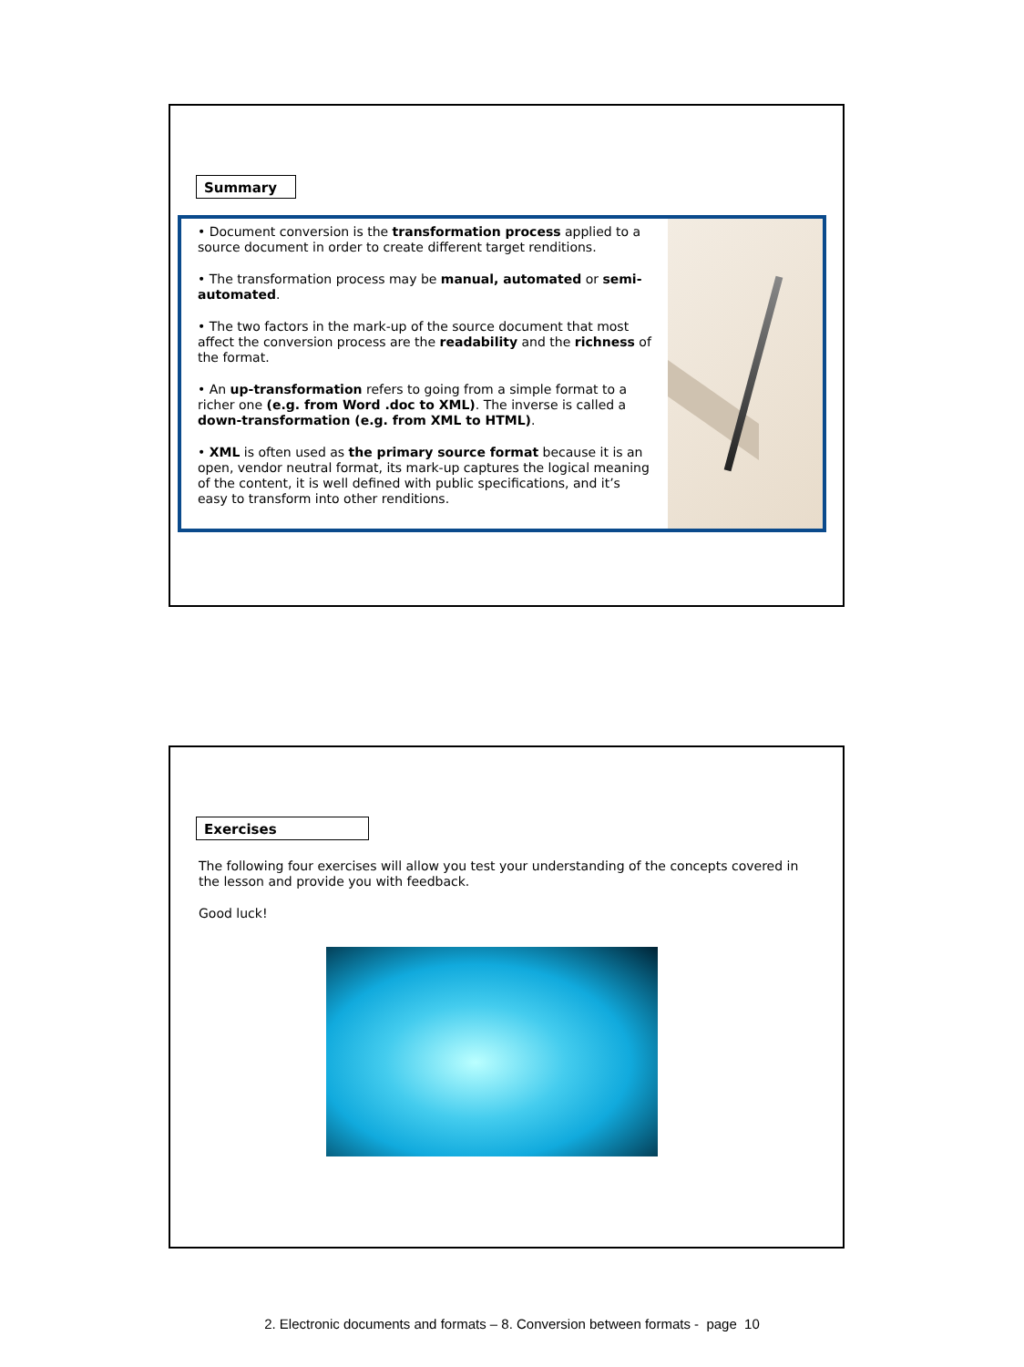Summary
• Document conversion is the transformation process applied to a source document in order to create different target renditions.
• The transformation process may be manual, automated or semi-automated.
• The two factors in the mark-up of the source document that most affect the conversion process are the readability and the richness of the format.
• An up-transformation refers to going from a simple format to a richer one (e.g. from Word .doc to XML). The inverse is called a down-transformation (e.g. from XML to HTML).
• XML is often used as the primary source format because it is an open, vendor neutral format, its mark-up captures the logical meaning of the content, it is well defined with public specifications, and it’s easy to transform into other renditions.
Exercises
The following four exercises will allow you test your understanding of the concepts covered in the lesson and provide you with feedback.
Good luck!
2. Electronic documents and formats – 8. Conversion between formats - page 10